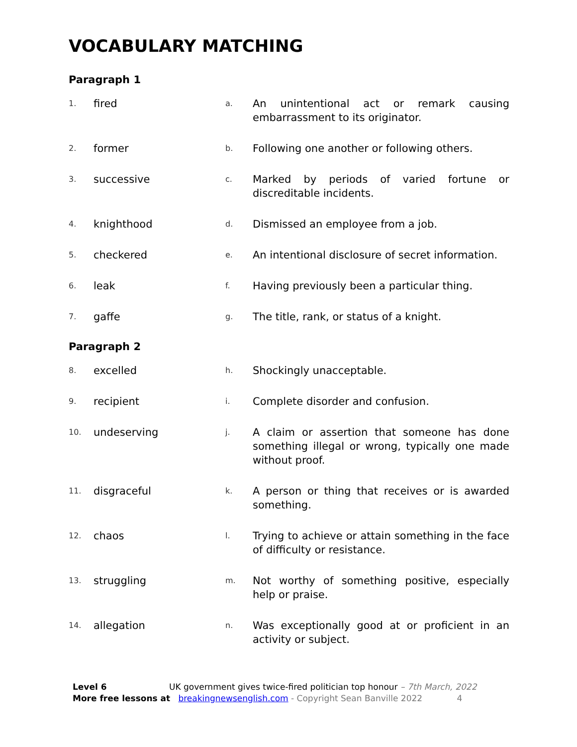VOCABULARY MATCHING
Paragraph 1
| 1. | fired | a. | An unintentional act or remark causing embarrassment to its originator. |
| 2. | former | b. | Following one another or following others. |
| 3. | successive | c. | Marked by periods of varied fortune or discreditable incidents. |
| 4. | knighthood | d. | Dismissed an employee from a job. |
| 5. | checkered | e. | An intentional disclosure of secret information. |
| 6. | leak | f. | Having previously been a particular thing. |
| 7. | gaffe | g. | The title, rank, or status of a knight. |
Paragraph 2
| 8. | excelled | h. | Shockingly unacceptable. |
| 9. | recipient | i. | Complete disorder and confusion. |
| 10. | undeserving | j. | A claim or assertion that someone has done something illegal or wrong, typically one made without proof. |
| 11. | disgraceful | k. | A person or thing that receives or is awarded something. |
| 12. | chaos | l. | Trying to achieve or attain something in the face of difficulty or resistance. |
| 13. | struggling | m. | Not worthy of something positive, especially help or praise. |
| 14. | allegation | n. | Was exceptionally good at or proficient in an activity or subject. |
Level 6 UK government gives twice-fired politician top honour – 7th March, 2022
More free lessons at breakingnewsenglish.com - Copyright Sean Banville 2022 4